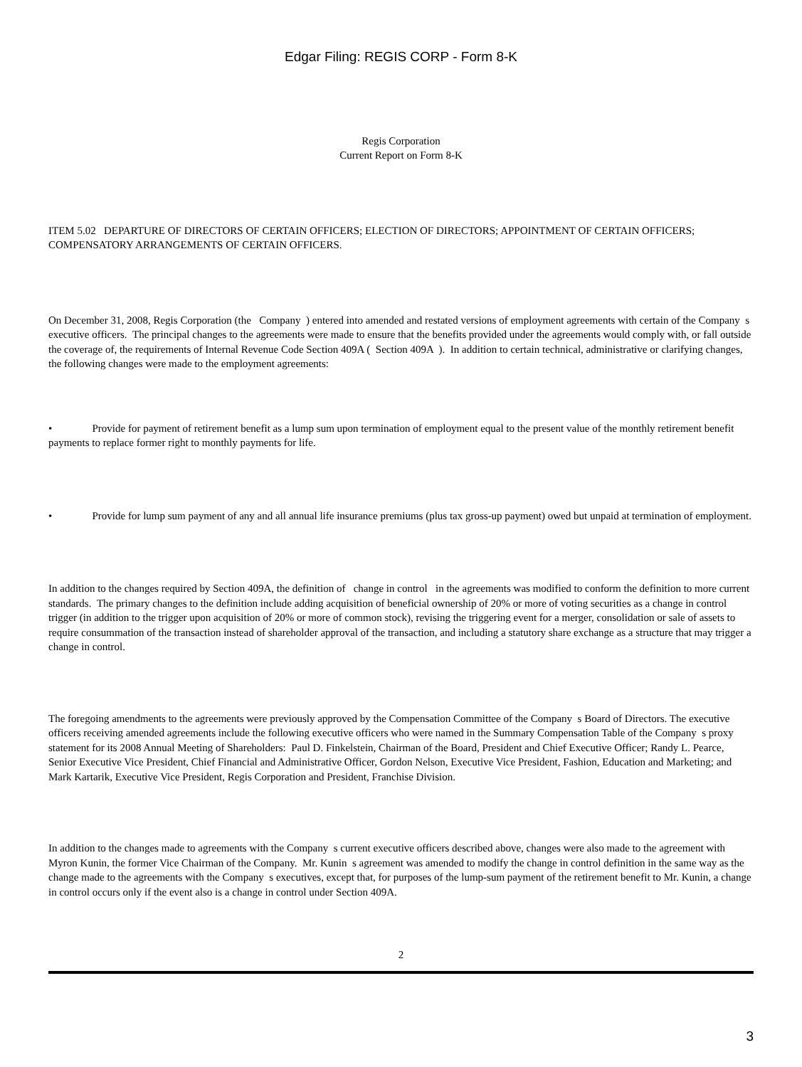Edgar Filing: REGIS CORP - Form 8-K
Regis Corporation
Current Report on Form 8-K
ITEM 5.02 DEPARTURE OF DIRECTORS OF CERTAIN OFFICERS; ELECTION OF DIRECTORS; APPOINTMENT OF CERTAIN OFFICERS; COMPENSATORY ARRANGEMENTS OF CERTAIN OFFICERS.
On December 31, 2008, Regis Corporation (the Company ) entered into amended and restated versions of employment agreements with certain of the Company s executive officers. The principal changes to the agreements were made to ensure that the benefits provided under the agreements would comply with, or fall outside the coverage of, the requirements of Internal Revenue Code Section 409A ( Section 409A ). In addition to certain technical, administrative or clarifying changes, the following changes were made to the employment agreements:
• Provide for payment of retirement benefit as a lump sum upon termination of employment equal to the present value of the monthly retirement benefit payments to replace former right to monthly payments for life.
• Provide for lump sum payment of any and all annual life insurance premiums (plus tax gross-up payment) owed but unpaid at termination of employment.
In addition to the changes required by Section 409A, the definition of change in control in the agreements was modified to conform the definition to more current standards. The primary changes to the definition include adding acquisition of beneficial ownership of 20% or more of voting securities as a change in control trigger (in addition to the trigger upon acquisition of 20% or more of common stock), revising the triggering event for a merger, consolidation or sale of assets to require consummation of the transaction instead of shareholder approval of the transaction, and including a statutory share exchange as a structure that may trigger a change in control.
The foregoing amendments to the agreements were previously approved by the Compensation Committee of the Company s Board of Directors. The executive officers receiving amended agreements include the following executive officers who were named in the Summary Compensation Table of the Company s proxy statement for its 2008 Annual Meeting of Shareholders: Paul D. Finkelstein, Chairman of the Board, President and Chief Executive Officer; Randy L. Pearce, Senior Executive Vice President, Chief Financial and Administrative Officer, Gordon Nelson, Executive Vice President, Fashion, Education and Marketing; and Mark Kartarik, Executive Vice President, Regis Corporation and President, Franchise Division.
In addition to the changes made to agreements with the Company s current executive officers described above, changes were also made to the agreement with Myron Kunin, the former Vice Chairman of the Company. Mr. Kunin s agreement was amended to modify the change in control definition in the same way as the change made to the agreements with the Company s executives, except that, for purposes of the lump-sum payment of the retirement benefit to Mr. Kunin, a change in control occurs only if the event also is a change in control under Section 409A.
2
3